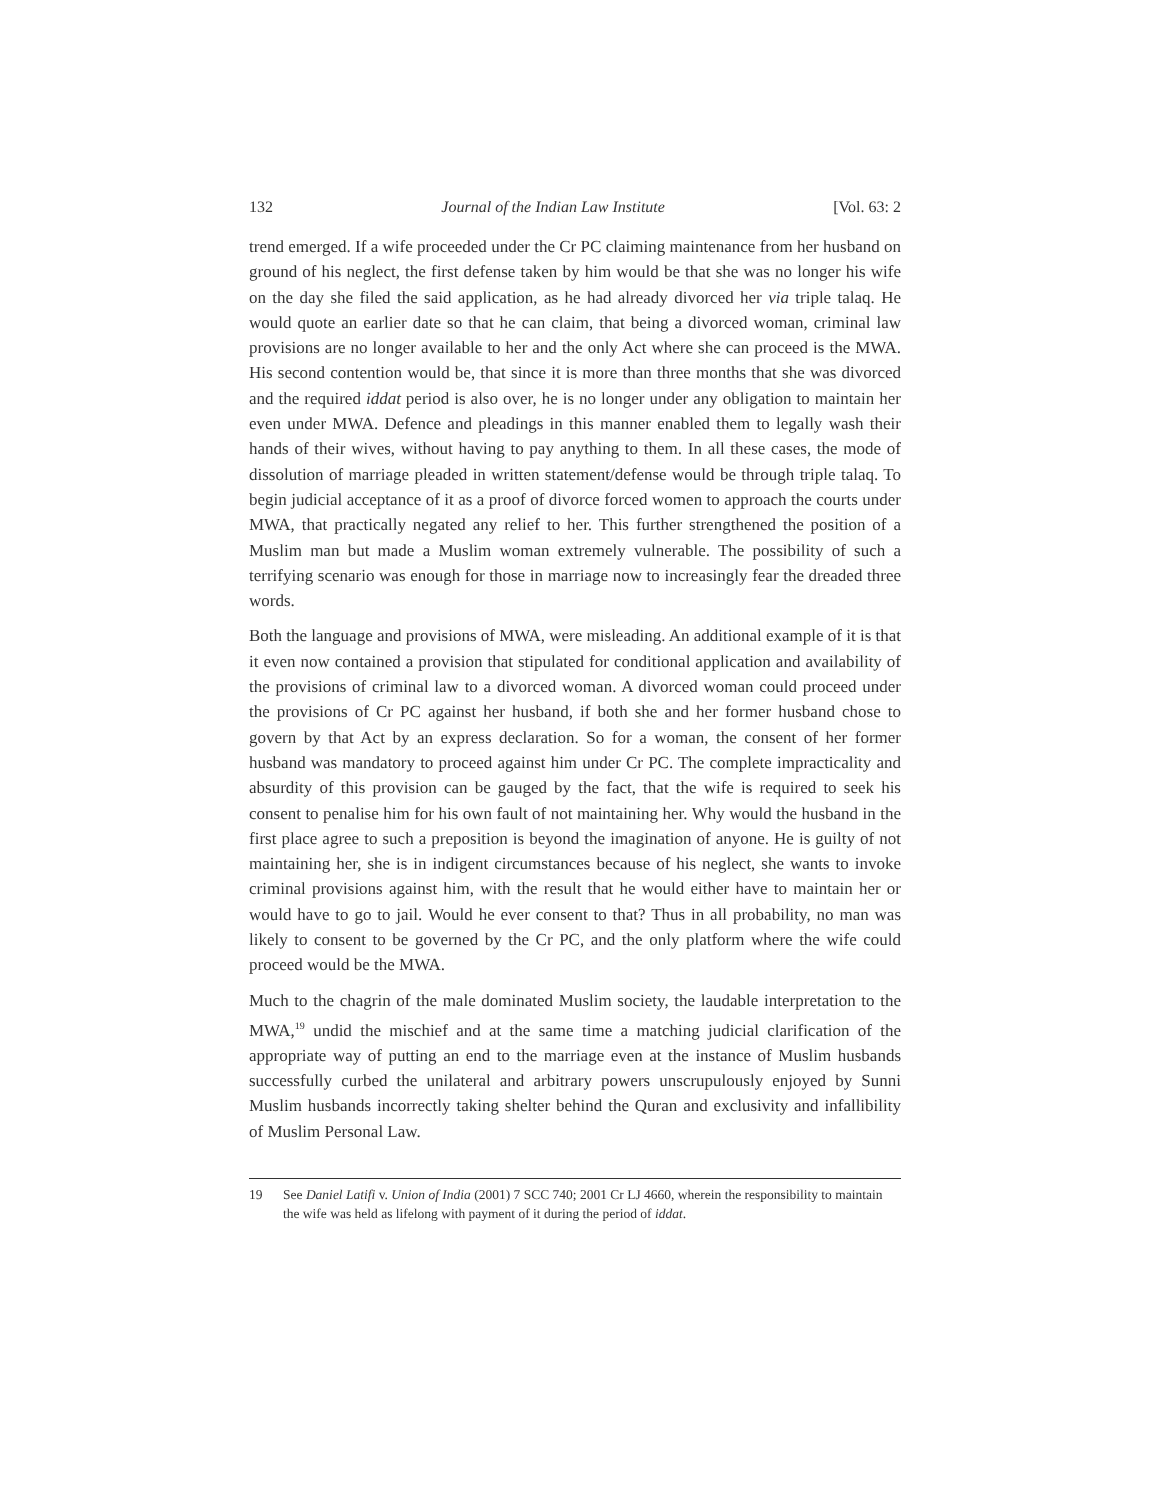132 Journal of the Indian Law Institute [Vol. 63: 2
trend emerged. If a wife proceeded under the Cr PC claiming maintenance from her husband on ground of his neglect, the first defense taken by him would be that she was no longer his wife on the day she filed the said application, as he had already divorced her via triple talaq. He would quote an earlier date so that he can claim, that being a divorced woman, criminal law provisions are no longer available to her and the only Act where she can proceed is the MWA. His second contention would be, that since it is more than three months that she was divorced and the required iddat period is also over, he is no longer under any obligation to maintain her even under MWA. Defence and pleadings in this manner enabled them to legally wash their hands of their wives, without having to pay anything to them. In all these cases, the mode of dissolution of marriage pleaded in written statement/defense would be through triple talaq. To begin judicial acceptance of it as a proof of divorce forced women to approach the courts under MWA, that practically negated any relief to her. This further strengthened the position of a Muslim man but made a Muslim woman extremely vulnerable. The possibility of such a terrifying scenario was enough for those in marriage now to increasingly fear the dreaded three words.
Both the language and provisions of MWA, were misleading. An additional example of it is that it even now contained a provision that stipulated for conditional application and availability of the provisions of criminal law to a divorced woman. A divorced woman could proceed under the provisions of Cr PC against her husband, if both she and her former husband chose to govern by that Act by an express declaration. So for a woman, the consent of her former husband was mandatory to proceed against him under Cr PC. The complete impracticality and absurdity of this provision can be gauged by the fact, that the wife is required to seek his consent to penalise him for his own fault of not maintaining her. Why would the husband in the first place agree to such a preposition is beyond the imagination of anyone. He is guilty of not maintaining her, she is in indigent circumstances because of his neglect, she wants to invoke criminal provisions against him, with the result that he would either have to maintain her or would have to go to jail. Would he ever consent to that? Thus in all probability, no man was likely to consent to be governed by the Cr PC, and the only platform where the wife could proceed would be the MWA.
Much to the chagrin of the male dominated Muslim society, the laudable interpretation to the MWA,<sup>19</sup> undid the mischief and at the same time a matching judicial clarification of the appropriate way of putting an end to the marriage even at the instance of Muslim husbands successfully curbed the unilateral and arbitrary powers unscrupulously enjoyed by Sunni Muslim husbands incorrectly taking shelter behind the Quran and exclusivity and infallibility of Muslim Personal Law.
19 See Daniel Latifi v. Union of India (2001) 7 SCC 740; 2001 Cr LJ 4660, wherein the responsibility to maintain the wife was held as lifelong with payment of it during the period of iddat.